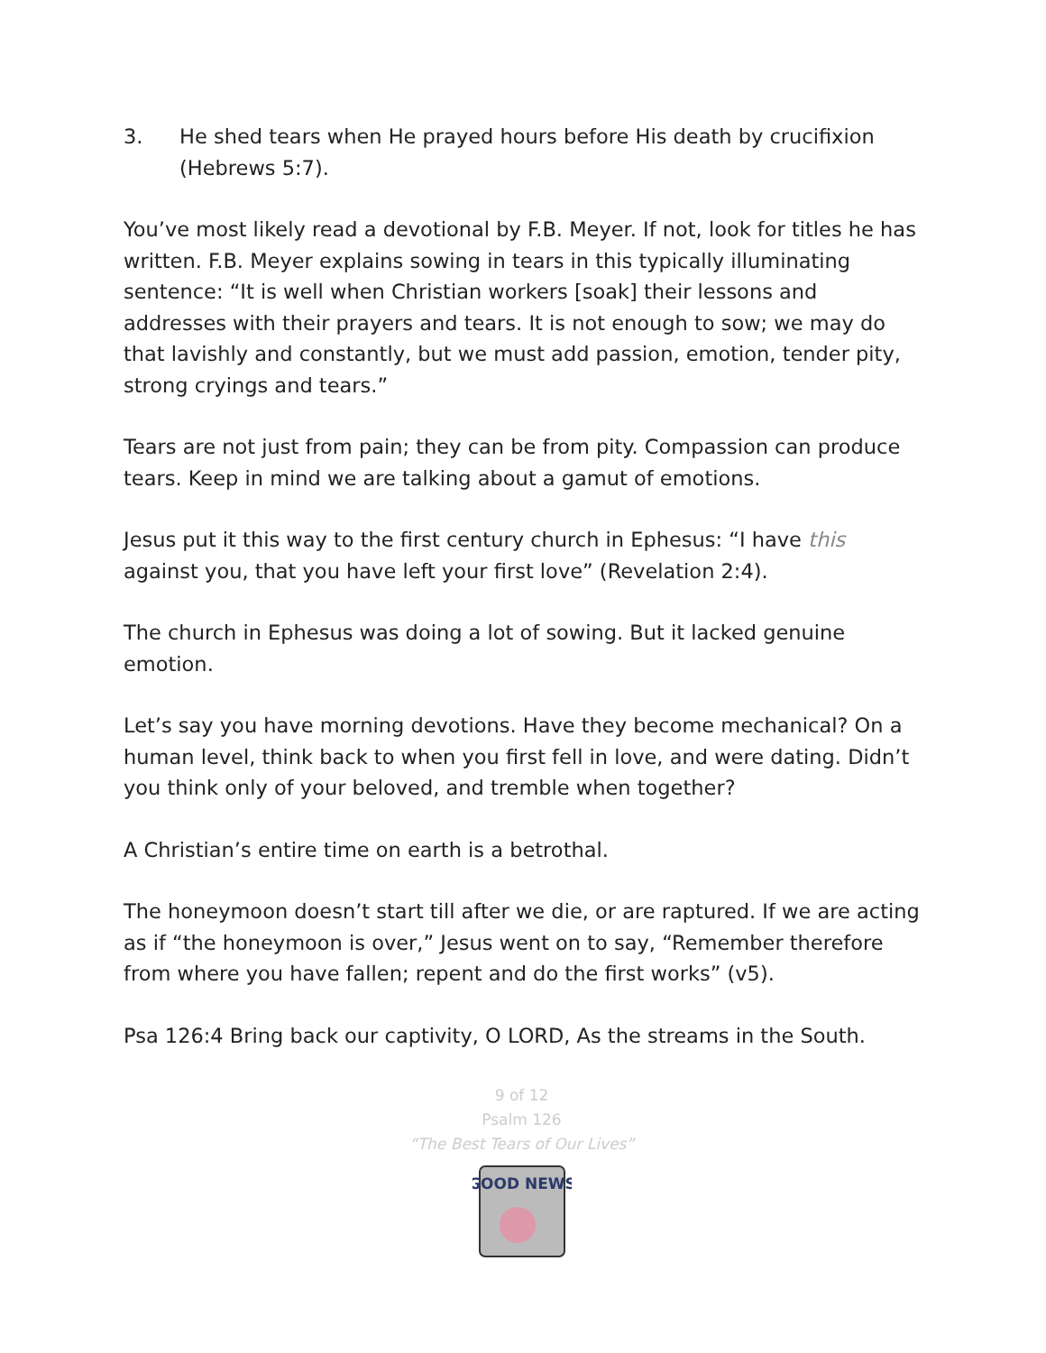3. He shed tears when He prayed hours before His death by crucifixion (Hebrews 5:7).
You’ve most likely read a devotional by F.B. Meyer. If not, look for titles he has written. F.B. Meyer explains sowing in tears in this typically illuminating sentence: “It is well when Christian workers [soak] their lessons and addresses with their prayers and tears. It is not enough to sow; we may do that lavishly and constantly, but we must add passion, emotion, tender pity, strong cryings and tears.”
Tears are not just from pain; they can be from pity. Compassion can produce tears. Keep in mind we are talking about a gamut of emotions.
Jesus put it this way to the first century church in Ephesus: “I have this against you, that you have left your first love” (Revelation 2:4).
The church in Ephesus was doing a lot of sowing. But it lacked genuine emotion.
Let’s say you have morning devotions. Have they become mechanical? On a human level, think back to when you first fell in love, and were dating. Didn’t you think only of your beloved, and tremble when together?
A Christian’s entire time on earth is a betrothal.
The honeymoon doesn’t start till after we die, or are raptured. If we are acting as if “the honeymoon is over,” Jesus went on to say, “Remember therefore from where you have fallen; repent and do the first works” (v5).
Psa 126:4 Bring back our captivity, O LORD, As the streams in the South.
9 of 12
Psalm 126
“The Best Tears of Our Lives”
GOOD NEWS